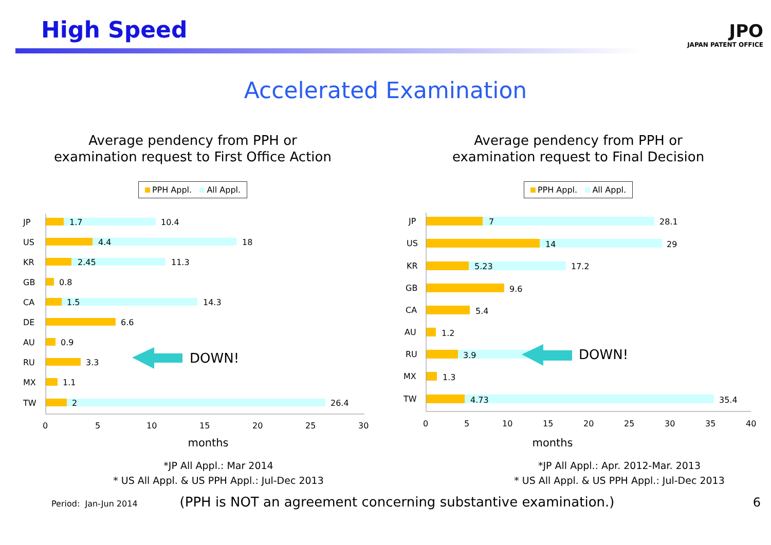High Speed
JPO
JAPAN PATENT OFFICE
Accelerated Examination
Average pendency from PPH or
examination request to First Office Action
PPH Appl. All Appl.
JP
US
KR
GB
CA
DE
AU
RU
MX
TW
1.7
10.4
4.4
18
2.45
11.3
0.8
1.5
14.3
6.6
0.9
3.3
1.1
2
26.4
DOWN!
0
5
10
15
20
25
30
months
*JP All Appl.: Mar 2014
* US All Appl. & US PPH Appl.: Jul-Dec 2013
Average pendency from PPH or
examination request to Final Decision
PPH Appl. All Appl.
JP
US
KR
GB
CA
AU
RU
MX
TW
7
28.1
14
29
5.23
17.2
9.6
5.4
1.2
3.9
1.3
4.73
35.4
DOWN!
0
5
10
15
20
25
30
35
40
months
*JP All Appl.: Apr. 2012-Mar. 2013
* US All Appl. & US PPH Appl.: Jul-Dec 2013
Period: Jan-Jun 2014 (PPH is NOT an agreement concerning substantive examination.) 6